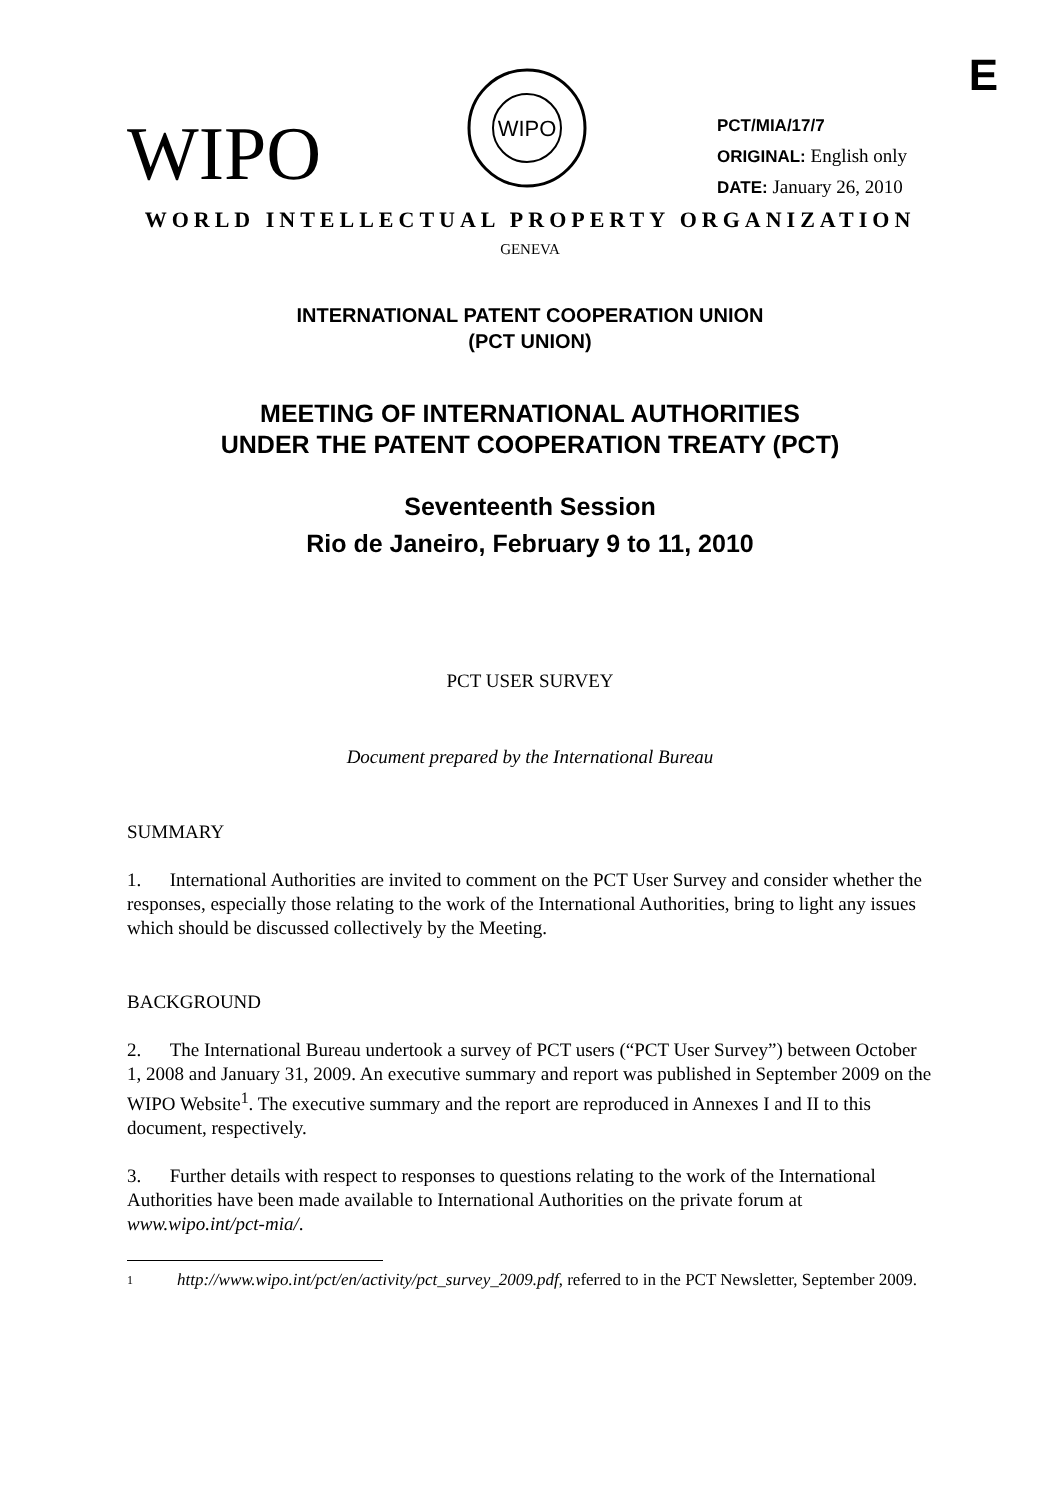E
WIPO
WIPO
PCT/MIA/17/7
ORIGINAL: English only
DATE: January 26, 2010
WORLD INTELLECTUAL PROPERTY ORGANIZATION
GENEVA
INTERNATIONAL PATENT COOPERATION UNION
(PCT UNION)
MEETING OF INTERNATIONAL AUTHORITIES
UNDER THE PATENT COOPERATION TREATY (PCT)
Seventeenth Session
Rio de Janeiro, February 9 to 11, 2010
PCT USER SURVEY
Document prepared by the International Bureau
SUMMARY
1. International Authorities are invited to comment on the PCT User Survey and consider whether the responses, especially those relating to the work of the International Authorities, bring to light any issues which should be discussed collectively by the Meeting.
BACKGROUND
2. The International Bureau undertook a survey of PCT users (“PCT User Survey”) between October 1, 2008 and January 31, 2009. An executive summary and report was published in September 2009 on the WIPO Website<sup>1</sup>. The executive summary and the report are reproduced in Annexes I and II to this document, respectively.
3. Further details with respect to responses to questions relating to the work of the International Authorities have been made available to International Authorities on the private forum at www.wipo.int/pct-mia/.
1 http://www.wipo.int/pct/en/activity/pct_survey_2009.pdf, referred to in the PCT Newsletter, September 2009.